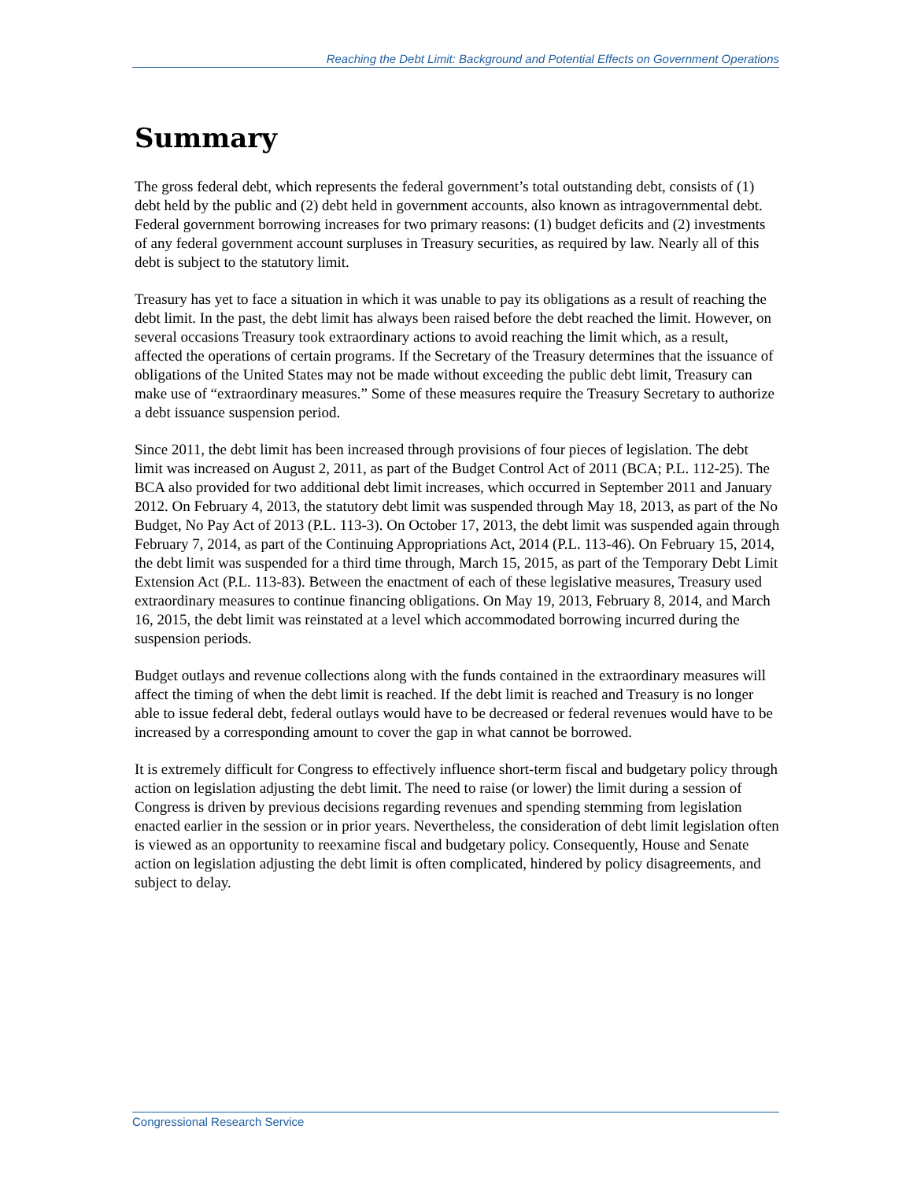Reaching the Debt Limit: Background and Potential Effects on Government Operations
Summary
The gross federal debt, which represents the federal government’s total outstanding debt, consists of (1) debt held by the public and (2) debt held in government accounts, also known as intragovernmental debt. Federal government borrowing increases for two primary reasons: (1) budget deficits and (2) investments of any federal government account surpluses in Treasury securities, as required by law. Nearly all of this debt is subject to the statutory limit.
Treasury has yet to face a situation in which it was unable to pay its obligations as a result of reaching the debt limit. In the past, the debt limit has always been raised before the debt reached the limit. However, on several occasions Treasury took extraordinary actions to avoid reaching the limit which, as a result, affected the operations of certain programs. If the Secretary of the Treasury determines that the issuance of obligations of the United States may not be made without exceeding the public debt limit, Treasury can make use of “extraordinary measures.” Some of these measures require the Treasury Secretary to authorize a debt issuance suspension period.
Since 2011, the debt limit has been increased through provisions of four pieces of legislation. The debt limit was increased on August 2, 2011, as part of the Budget Control Act of 2011 (BCA; P.L. 112-25). The BCA also provided for two additional debt limit increases, which occurred in September 2011 and January 2012. On February 4, 2013, the statutory debt limit was suspended through May 18, 2013, as part of the No Budget, No Pay Act of 2013 (P.L. 113-3). On October 17, 2013, the debt limit was suspended again through February 7, 2014, as part of the Continuing Appropriations Act, 2014 (P.L. 113-46). On February 15, 2014, the debt limit was suspended for a third time through, March 15, 2015, as part of the Temporary Debt Limit Extension Act (P.L. 113-83). Between the enactment of each of these legislative measures, Treasury used extraordinary measures to continue financing obligations. On May 19, 2013, February 8, 2014, and March 16, 2015, the debt limit was reinstated at a level which accommodated borrowing incurred during the suspension periods.
Budget outlays and revenue collections along with the funds contained in the extraordinary measures will affect the timing of when the debt limit is reached. If the debt limit is reached and Treasury is no longer able to issue federal debt, federal outlays would have to be decreased or federal revenues would have to be increased by a corresponding amount to cover the gap in what cannot be borrowed.
It is extremely difficult for Congress to effectively influence short-term fiscal and budgetary policy through action on legislation adjusting the debt limit. The need to raise (or lower) the limit during a session of Congress is driven by previous decisions regarding revenues and spending stemming from legislation enacted earlier in the session or in prior years. Nevertheless, the consideration of debt limit legislation often is viewed as an opportunity to reexamine fiscal and budgetary policy. Consequently, House and Senate action on legislation adjusting the debt limit is often complicated, hindered by policy disagreements, and subject to delay.
Congressional Research Service